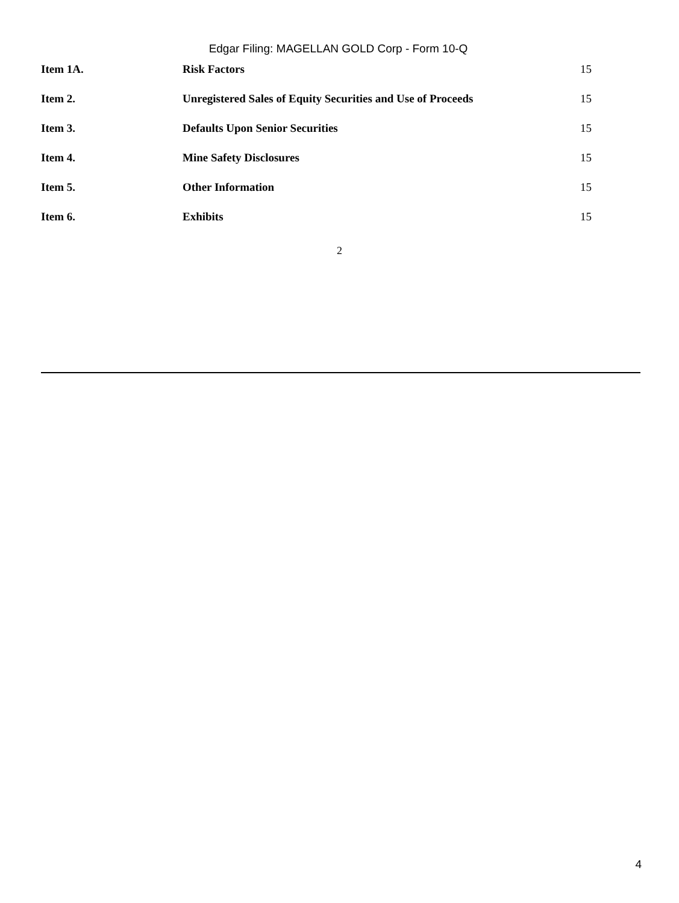Edgar Filing: MAGELLAN GOLD Corp - Form 10-Q
| Item 1A. | Risk Factors | 15 |
| Item 2. | Unregistered Sales of Equity Securities and Use of Proceeds | 15 |
| Item 3. | Defaults Upon Senior Securities | 15 |
| Item 4. | Mine Safety Disclosures | 15 |
| Item 5. | Other Information | 15 |
| Item 6. | Exhibits | 15 |
2
4